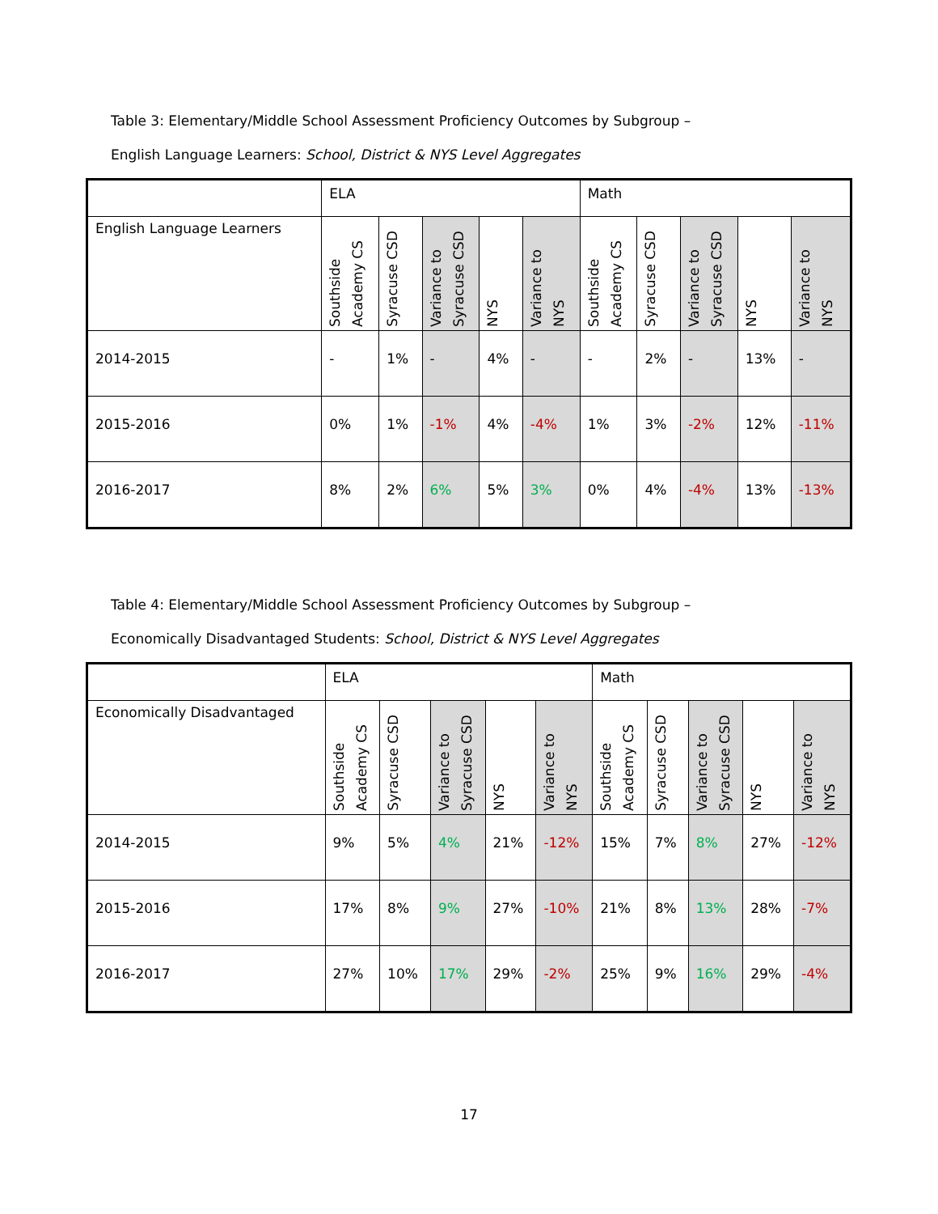Table 3: Elementary/Middle School Assessment Proficiency Outcomes by Subgroup –
English Language Learners: School, District & NYS Level Aggregates
| | ELA | | | | | Math | | | | |
| English Language Learners | Southside Academy CS | Syracuse CSD | Variance to Syracuse CSD | NYS | Variance to NYS | Southside Academy CS | Syracuse CSD | Variance to Syracuse CSD | NYS | Variance to NYS |
| 2014-2015 | - | 1% | - | 4% | - | - | 2% | - | 13% | - |
| 2015-2016 | 0% | 1% | -1% | 4% | -4% | 1% | 3% | -2% | 12% | -11% |
| 2016-2017 | 8% | 2% | 6% | 5% | 3% | 0% | 4% | -4% | 13% | -13% |
Table 4: Elementary/Middle School Assessment Proficiency Outcomes by Subgroup –
Economically Disadvantaged Students: School, District & NYS Level Aggregates
| | ELA | | | | | Math | | | | |
| Economically Disadvantaged | Southside Academy CS | Syracuse CSD | Variance to Syracuse CSD | NYS | Variance to NYS | Southside Academy CS | Syracuse CSD | Variance to Syracuse CSD | NYS | Variance to NYS |
| 2014-2015 | 9% | 5% | 4% | 21% | -12% | 15% | 7% | 8% | 27% | -12% |
| 2015-2016 | 17% | 8% | 9% | 27% | -10% | 21% | 8% | 13% | 28% | -7% |
| 2016-2017 | 27% | 10% | 17% | 29% | -2% | 25% | 9% | 16% | 29% | -4% |
17